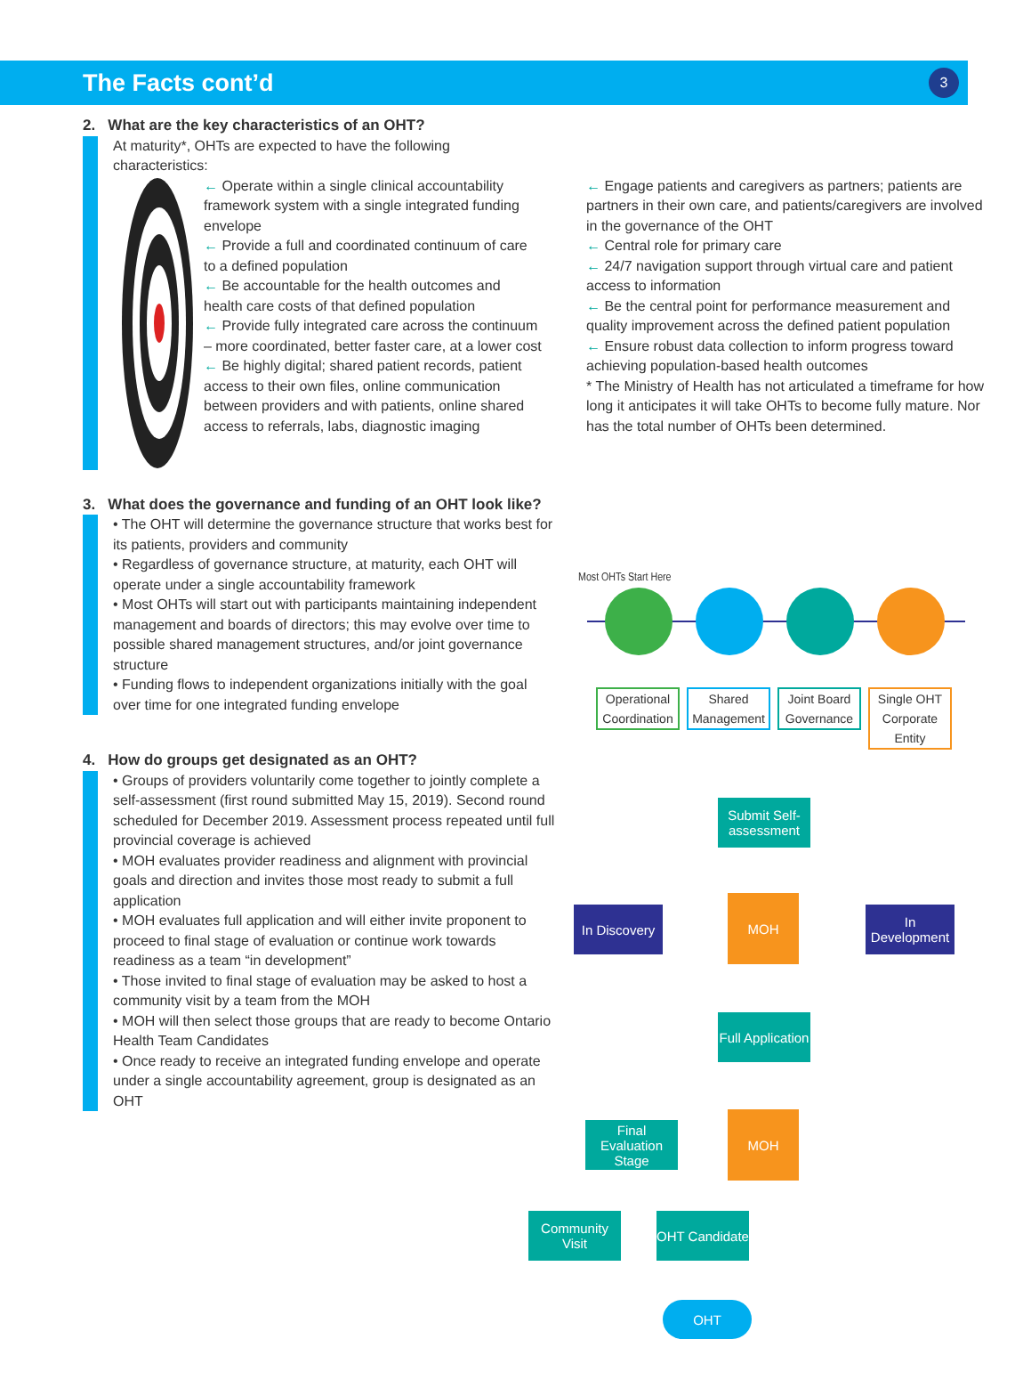The Facts cont’d
3
2. What are the key characteristics of an OHT?
At maturity*, OHTs are expected to have the following characteristics:
← Operate within a single clinical accountability framework system with a single integrated funding envelope
← Provide a full and coordinated continuum of care to a defined population
← Be accountable for the health outcomes and health care costs of that defined population
← Provide fully integrated care across the continuum – more coordinated, better faster care, at a lower cost
← Be highly digital; shared patient records, patient access to their own files, online communication between providers and with patients, online shared access to referrals, labs, diagnostic imaging
← Engage patients and caregivers as partners; patients are partners in their own care, and patients/caregivers are involved in the governance of the OHT
← Central role for primary care
← 24/7 navigation support through virtual care and patient access to information
← Be the central point for performance measurement and quality improvement across the defined patient population
← Ensure robust data collection to inform progress toward achieving population-based health outcomes
* The Ministry of Health has not articulated a timeframe for how long it anticipates it will take OHTs to become fully mature. Nor has the total number of OHTs been determined.
3. What does the governance and funding of an OHT look like?
• The OHT will determine the governance structure that works best for its patients, providers and community
• Regardless of governance structure, at maturity, each OHT will operate under a single accountability framework
• Most OHTs will start out with participants maintaining independent management and boards of directors; this may evolve over time to possible shared management structures, and/or joint governance structure
• Funding flows to independent organizations initially with the goal over time for one integrated funding envelope
4. How do groups get designated as an OHT?
• Groups of providers voluntarily come together to jointly complete a self-assessment (first round submitted May 15, 2019). Second round scheduled for December 2019. Assessment process repeated until full provincial coverage is achieved
• MOH evaluates provider readiness and alignment with provincial goals and direction and invites those most ready to submit a full application
• MOH evaluates full application and will either invite proponent to proceed to final stage of evaluation or continue work towards readiness as a team “in development”
• Those invited to final stage of evaluation may be asked to host a community visit by a team from the MOH
• MOH will then select those groups that are ready to become Ontario Health Team Candidates
• Once ready to receive an integrated funding envelope and operate under a single accountability agreement, group is designated as an OHT
Most OHTs Start Here
Operational Coordination
Shared Management
Joint Board Governance
Single OHT Corporate Entity
Submit Self-assessment
In Discovery
MOH
In Development
Full Application
Final Evaluation Stage
MOH
Community Visit
OHT Candidate
OHT